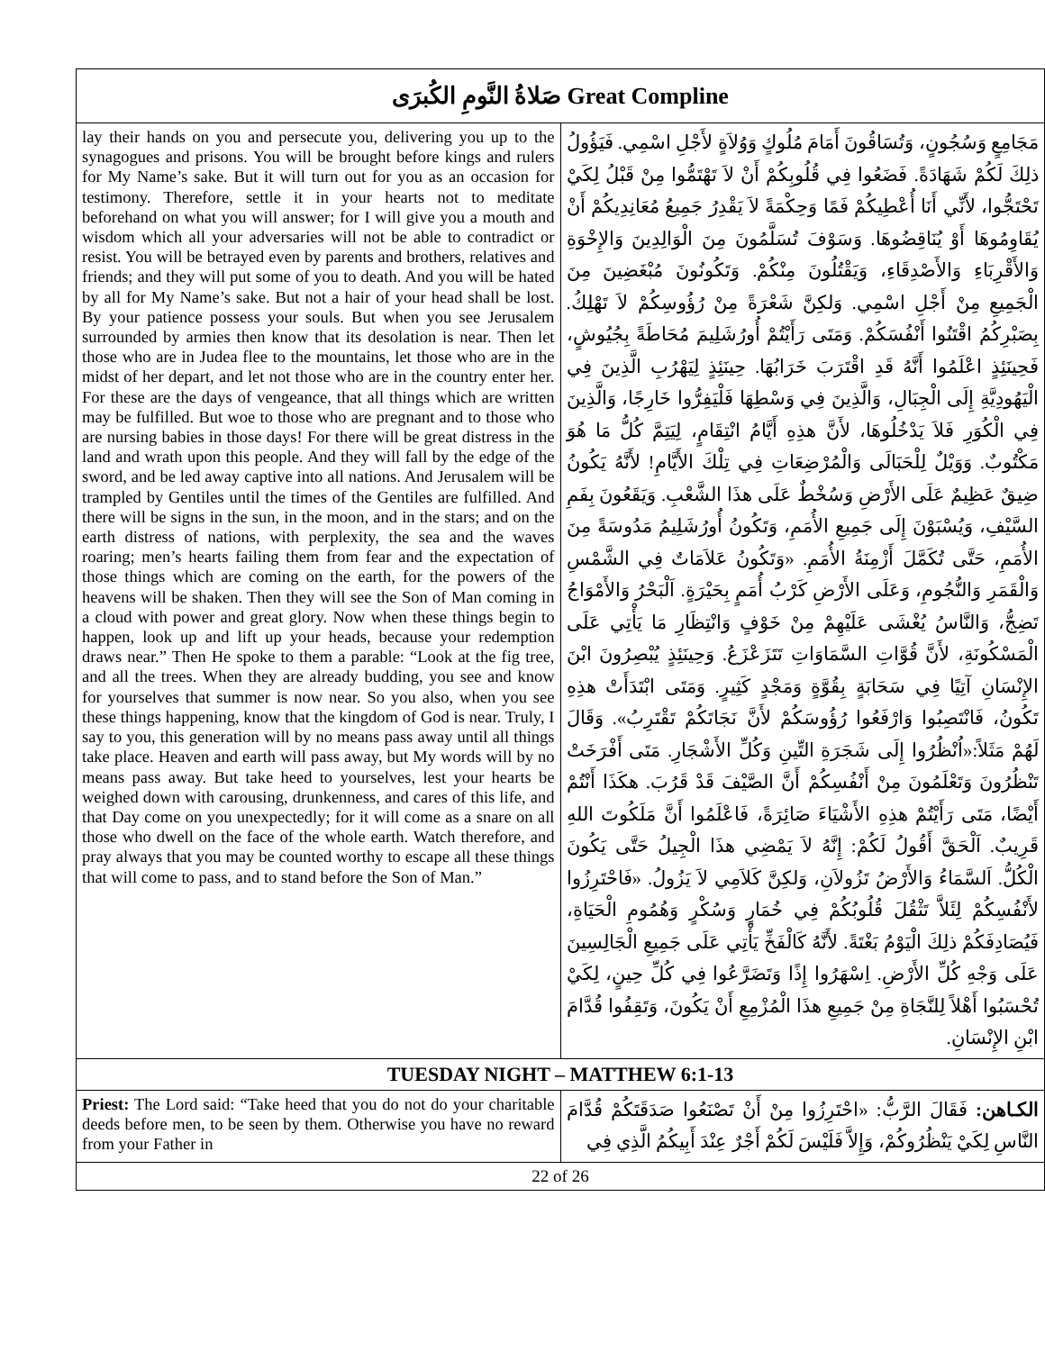| صَلاةُ النَّومِ الكُبرَى Great Compline | |
| --- | --- |
| lay their hands on you and persecute you, delivering you up to the synagogues and prisons. You will be brought before kings and rulers for My Name’s sake. But it will turn out for you as an occasion for testimony. Therefore, settle it in your hearts not to meditate beforehand on what you will answer; for I will give you a mouth and wisdom which all your adversaries will not be able to contradict or resist. You will be betrayed even by parents and brothers, relatives and friends; and they will put some of you to death. And you will be hated by all for My Name’s sake. But not a hair of your head shall be lost. By your patience possess your souls. But when you see Jerusalem surrounded by armies then know that its desolation is near. Then let those who are in Judea flee to the mountains, let those who are in the midst of her depart, and let not those who are in the country enter her. For these are the days of vengeance, that all things which are written may be fulfilled. But woe to those who are pregnant and to those who are nursing babies in those days! For there will be great distress in the land and wrath upon this people. And they will fall by the edge of the sword, and be led away captive into all nations. And Jerusalem will be trampled by Gentiles until the times of the Gentiles are fulfilled. And there will be signs in the sun, in the moon, and in the stars; and on the earth distress of nations, with perplexity, the sea and the waves roaring; men’s hearts failing them from fear and the expectation of those things which are coming on the earth, for the powers of the heavens will be shaken. Then they will see the Son of Man coming in a cloud with power and great glory. Now when these things begin to happen, look up and lift up your heads, because your redemption draws near.” Then He spoke to them a parable: “Look at the fig tree, and all the trees. When they are already budding, you see and know for yourselves that summer is now near. So you also, when you see these things happening, know that the kingdom of God is near. Truly, I say to you, this generation will by no means pass away until all things take place. Heaven and earth will pass away, but My words will by no means pass away. But take heed to yourselves, lest your hearts be weighed down with carousing, drunkenness, and cares of this life, and that Day come on you unexpectedly; for it will come as a snare on all those who dwell on the face of the whole earth. Watch therefore, and pray always that you may be counted worthy to escape all these things that will come to pass, and to stand before the Son of Man.” | مَجَامِعٍ وَسُجُونٍ، وَتُسَاقُونَ أَمَامَ مُلُوكٍ وَوُلاَةٍ لأَجْلِ اسْمِي. فَيَؤُولُ ذلِكَ لَكُمْ شَهَادَةً. فَضَعُوا فِي قُلُوبِكُمْ أَنْ لاَ تَهْتَمُّوا مِنْ قَبْلُ لِكَيْ تَحْتَجُّوا، لأَنِّي أَنَا أُعْطِيكُمْ فَمًا وَحِكْمَةً لاَ يَقْدِرُ جَمِيعُ مُعَانِدِيكُمْ أَنْ يُقَاوِمُوهَا أَوْ يُنَاقِضُوهَا. وَسَوْفَ تُسَلَّمُونَ مِنَ الْوَالِدِينَ وَالإِخْوَةِ وَالأَقْرِبَاءِ وَالأَصْدِقَاءِ، وَيَقْتُلُونَ مِنْكُمْ. وَتَكُونُونَ مُبْغَضِينَ مِنَ الْجَمِيعِ مِنْ أَجْلِ اسْمِي. وَلكِنَّ شَعْرَةً مِنْ رُؤُوسِكُمْ لاَ تَهْلِكُ. بِصَبْرِكُمُ اقْتَنُوا أَنْفُسَكُمْ. وَمَتَى رَأَيْتُمْ أُورُشَلِيمَ مُحَاطَةً بِجُيُوشٍ، فَحِينَئِذٍ اعْلَمُوا أَنَّهُ قَدِ اقْتَرَبَ خَرَابُهَا. حِينَئِذٍ لِيَهْرُبِ الَّذِينَ فِي الْيَهُودِيَّةِ إِلَى الْجِبَالِ، وَالَّذِينَ فِي وَسْطِهَا فَلْيَفِرُّوا خَارِجًا، وَالَّذِينَ فِي الْكُوَرِ فَلاَ يَدْخُلُوهَا، لأَنَّ هذِهِ أَيَّامُ انْتِقَامٍ، لِيَتِمَّ كُلُّ مَا هُوَ مَكْتُوبٌ. وَوَيْلٌ لِلْحَبَالَى وَالْمُرْضِعَاتِ فِي تِلْكَ الأَيَّامِ! لأَنَّهُ يَكُونُ ضِيقٌ عَظِيمٌ عَلَى الأَرْضِ وَسُخْطٌ عَلَى هذَا الشَّعْبِ. وَيَقَعُونَ بِفَمِ السَّيْفِ، وَيُسْبَوْنَ إِلَى جَمِيعِ الأُمَمِ، وَتَكُونُ أُورُشَلِيمُ مَدُوسَةً مِنَ الأُمَمِ، حَتَّى تُكَمَّلَ أَزْمِنَةُ الأُمَمِ. «وَتَكُونُ عَلاَمَاتٌ فِي الشَّمْسِ وَالْقَمَرِ وَالنُّجُومِ، وَعَلَى الأَرْضِ كَرْبُ أُمَمٍ بِحَيْرَةٍ. اَلْبَحْرُ وَالأَمْوَاجُ تَضِجُّ، وَالنَّاسُ يُغْشَى عَلَيْهِمْ مِنْ خَوْفٍ وَانْتِظَارِ مَا يَأْتِي عَلَى الْمَسْكُونَةِ، لأَنَّ قُوَّاتِ السَّمَاوَاتِ تَتَزَعْزَعُ. وَحِينَئِذٍ يُبْصِرُونَ ابْنَ الإِنْسَانِ آتِيًا فِي سَحَابَةٍ بِقُوَّةٍ وَمَجْدٍ كَثِيرٍ. وَمَتَى ابْتَدَأَتْ هذِهِ تَكُونُ، فَانْتَصِبُوا وَارْفَعُوا رُؤُوسَكُمْ لأَنَّ نَجَاتَكُمْ تَقْتَرِبُ». وَقَالَ لَهُمْ مَثَلاً:«اُنْظُرُوا إِلَى شَجَرَةِ التِّينِ وَكُلِّ الأَشْجَارِ. مَتَى أَفْرَخَتْ تَنْظُرُونَ وَتَعْلَمُونَ مِنْ أَنْفُسِكُمْ أَنَّ الصَّيْفَ قَدْ قَرُبَ. هكَذَا أَنْتُمْ أَيْضًا، مَتَى رَأَيْتُمْ هذِهِ الأَشْيَاءَ صَائِرَةً، فَاعْلَمُوا أَنَّ مَلَكُوتَ اللهِ قَرِيبٌ. اَلْحَقَّ أَقُولُ لَكُمْ: إِنَّهُ لاَ يَمْضِي هذَا الْجِيلُ حَتَّى يَكُونَ الْكُلُّ. اَلسَّمَاءُ وَالأَرْضُ تَزُولاَنِ، وَلكِنَّ كَلاَمِي لاَ يَزُولُ. «فَاحْتَرِزُوا لأَنْفُسِكُمْ لِئَلاَّ تَثْقُلَ قُلُوبُكُمْ فِي خُمَارٍ وَسُكْرٍ وَهُمُومِ الْحَيَاةِ، فَيُصَادِفَكُمْ ذلِكَ الْيَوْمُ بَغْتَةً. لأَنَّهُ كَالْفَخِّ يَأْتِي عَلَى جَمِيعِ الْجَالِسِينَ عَلَى وَجْهِ كُلِّ الأَرْضِ. اِسْهَرُوا إِذًا وَتَضَرَّعُوا فِي كُلِّ حِينٍ، لِكَيْ تُحْسَبُوا أَهْلاً لِلنَّجَاةِ مِنْ جَمِيعِ هذَا الْمُزْمِعِ أَنْ يَكُونَ، وَتَقِفُوا قُدَّامَ ابْنِ الإِنْسَانِ. |
| TUESDAY NIGHT – MATTHEW 6:1-13 | |
| Priest: The Lord said: “Take heed that you do not do your charitable deeds before men, to be seen by them. Otherwise you have no reward from your Father in | الكـاهن: فَقَالَ الرَّبُّ: «احْتَرِزُوا مِنْ أَنْ تَصْنَعُوا صَدَقَتَكُمْ قُدَّامَ النَّاسِ لِكَيْ يَنْظُرُوكُمْ، وَإِلاَّ فَلَيْسَ لَكُمْ أَجْرٌ عِنْدَ أَبِيكُمُ الَّذِي فِي |
| 22 of 26 | |